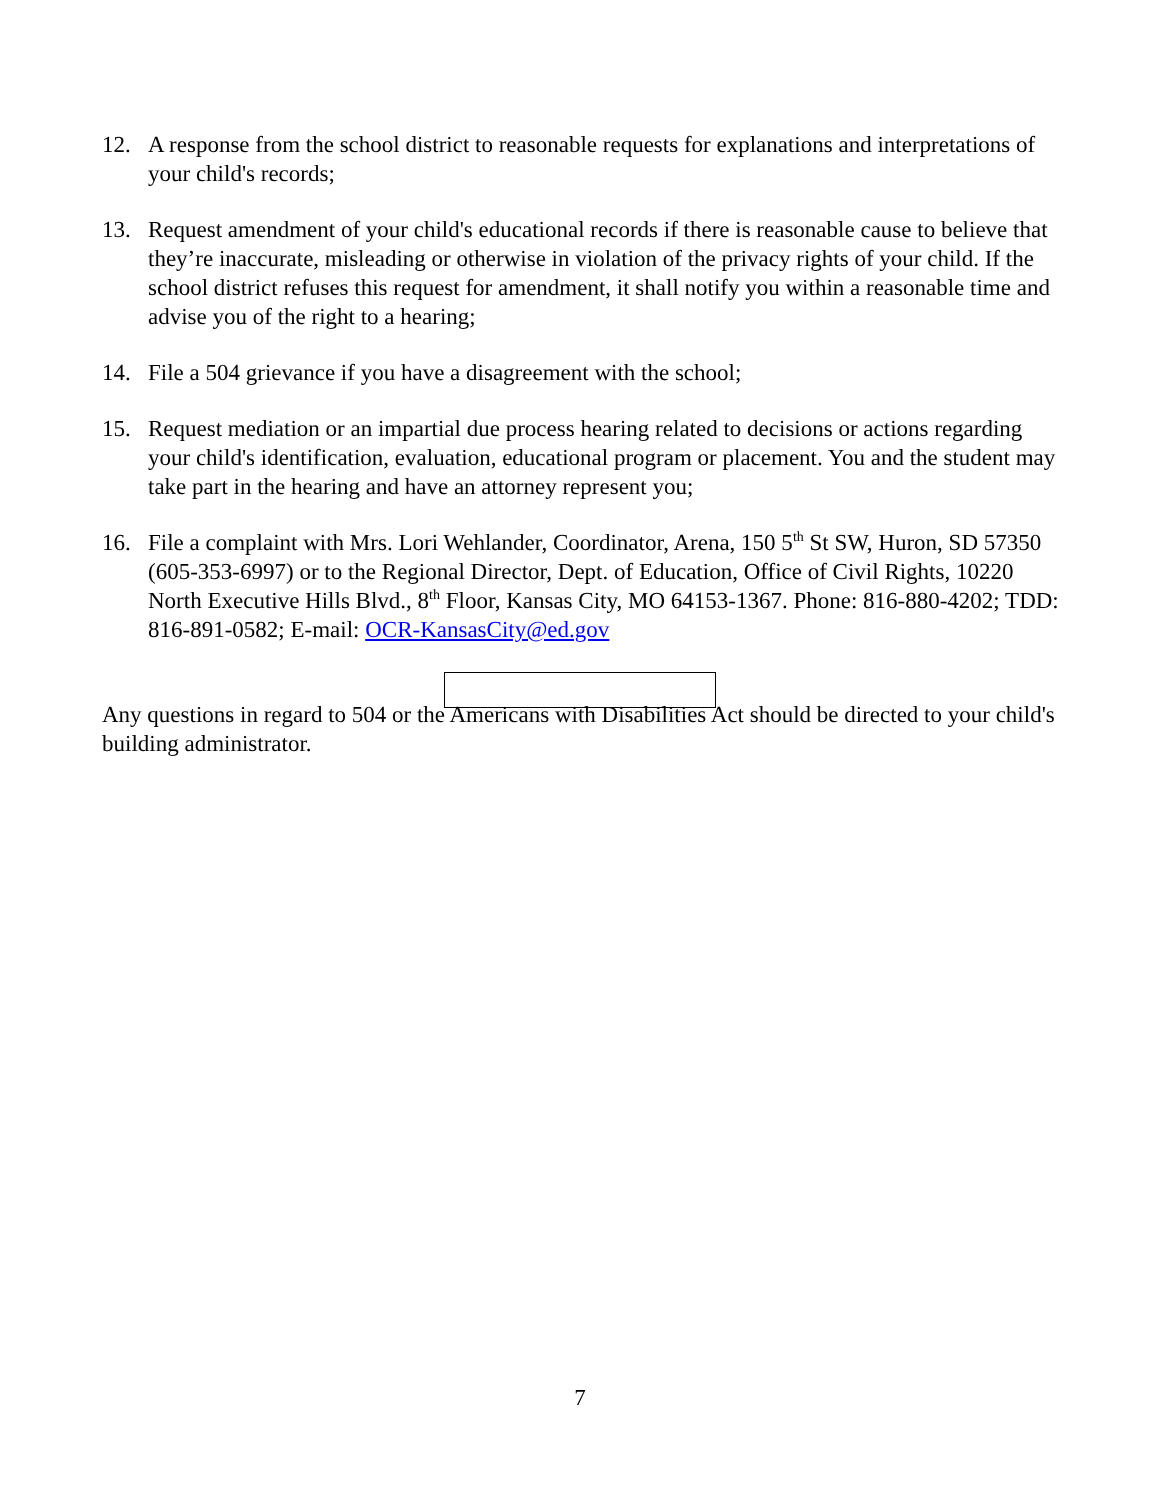12. A response from the school district to reasonable requests for explanations and interpretations of your child's records;
13. Request amendment of your child's educational records if there is reasonable cause to believe that they’re inaccurate, misleading or otherwise in violation of the privacy rights of your child. If the school district refuses this request for amendment, it shall notify you within a reasonable time and advise you of the right to a hearing;
14. File a 504 grievance if you have a disagreement with the school;
15. Request mediation or an impartial due process hearing related to decisions or actions regarding your child's identification, evaluation, educational program or placement. You and the student may take part in the hearing and have an attorney represent you;
16. File a complaint with Mrs. Lori Wehlander, Coordinator, Arena, 150 5<sup>th</sup> St SW, Huron, SD 57350 (605-353-6997) or to the Regional Director, Dept. of Education, Office of Civil Rights, 10220 North Executive Hills Blvd., 8<sup>th</sup> Floor, Kansas City, MO 64153-1367. Phone: 816-880-4202; TDD: 816-891-0582; E-mail: OCR-KansasCity@ed.gov
Any questions in regard to 504 or the Americans with Disabilities Act should be directed to your child's building administrator.
7